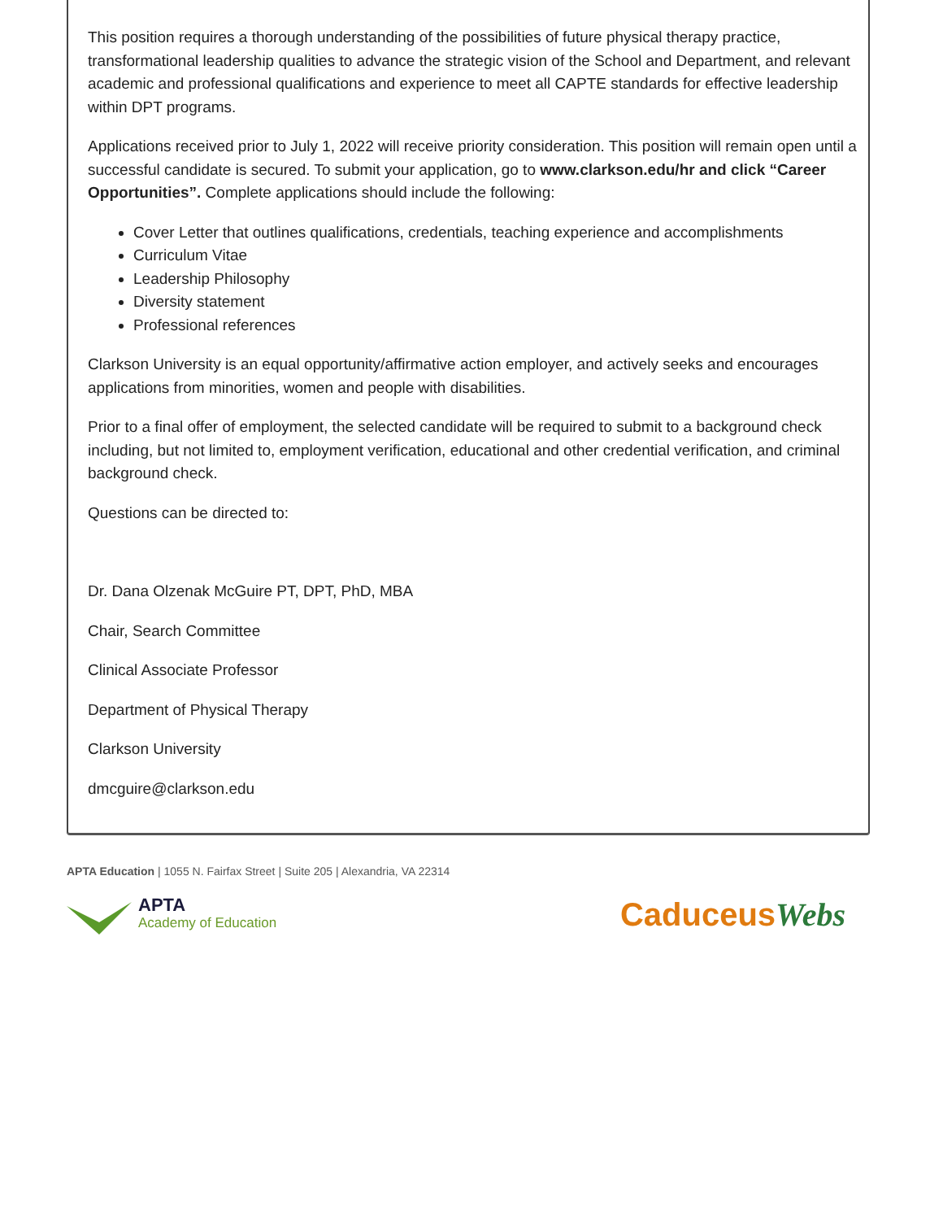This position requires a thorough understanding of the possibilities of future physical therapy practice, transformational leadership qualities to advance the strategic vision of the School and Department, and relevant academic and professional qualifications and experience to meet all CAPTE standards for effective leadership within DPT programs.
Applications received prior to July 1, 2022 will receive priority consideration. This position will remain open until a successful candidate is secured. To submit your application, go to www.clarkson.edu/hr and click “Career Opportunities”. Complete applications should include the following:
Cover Letter that outlines qualifications, credentials, teaching experience and accomplishments
Curriculum Vitae
Leadership Philosophy
Diversity statement
Professional references
Clarkson University is an equal opportunity/affirmative action employer, and actively seeks and encourages applications from minorities, women and people with disabilities.
Prior to a final offer of employment, the selected candidate will be required to submit to a background check including, but not limited to, employment verification, educational and other credential verification, and criminal background check.
Questions can be directed to:
Dr. Dana Olzenak McGuire PT, DPT, PhD, MBA
Chair, Search Committee
Clinical Associate Professor
Department of Physical Therapy
Clarkson University
dmcguire@clarkson.edu
APTA Education | 1055 N. Fairfax Street | Suite 205 | Alexandria, VA 22314
APTA
Academy of Education
CaduceusWebs